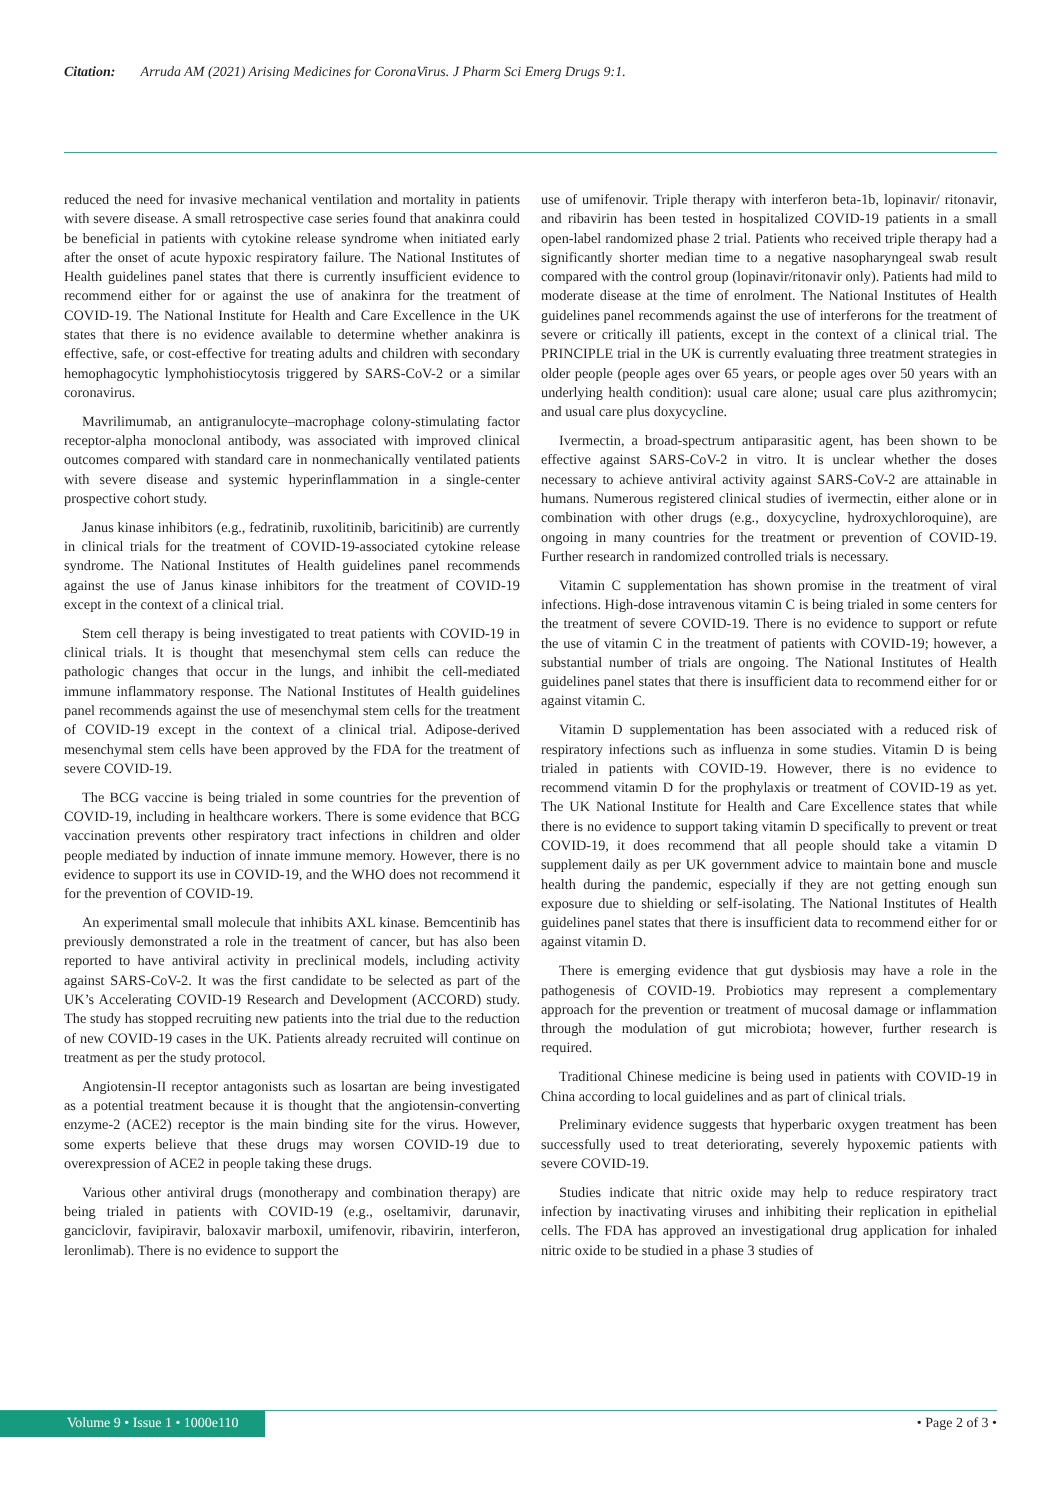Citation: Arruda AM (2021) Arising Medicines for CoronaVirus. J Pharm Sci Emerg Drugs 9:1.
reduced the need for invasive mechanical ventilation and mortality in patients with severe disease. A small retrospective case series found that anakinra could be beneficial in patients with cytokine release syndrome when initiated early after the onset of acute hypoxic respiratory failure. The National Institutes of Health guidelines panel states that there is currently insufficient evidence to recommend either for or against the use of anakinra for the treatment of COVID-19. The National Institute for Health and Care Excellence in the UK states that there is no evidence available to determine whether anakinra is effective, safe, or cost-effective for treating adults and children with secondary hemophagocytic lymphohistiocytosis triggered by SARS-CoV-2 or a similar coronavirus.
Mavrilimumab, an antigranulocyte–macrophage colony-stimulating factor receptor-alpha monoclonal antibody, was associated with improved clinical outcomes compared with standard care in nonmechanically ventilated patients with severe disease and systemic hyperinflammation in a single-center prospective cohort study.
Janus kinase inhibitors (e.g., fedratinib, ruxolitinib, baricitinib) are currently in clinical trials for the treatment of COVID-19-associated cytokine release syndrome. The National Institutes of Health guidelines panel recommends against the use of Janus kinase inhibitors for the treatment of COVID-19 except in the context of a clinical trial.
Stem cell therapy is being investigated to treat patients with COVID-19 in clinical trials. It is thought that mesenchymal stem cells can reduce the pathologic changes that occur in the lungs, and inhibit the cell-mediated immune inflammatory response. The National Institutes of Health guidelines panel recommends against the use of mesenchymal stem cells for the treatment of COVID-19 except in the context of a clinical trial. Adipose-derived mesenchymal stem cells have been approved by the FDA for the treatment of severe COVID-19.
The BCG vaccine is being trialed in some countries for the prevention of COVID-19, including in healthcare workers. There is some evidence that BCG vaccination prevents other respiratory tract infections in children and older people mediated by induction of innate immune memory. However, there is no evidence to support its use in COVID-19, and the WHO does not recommend it for the prevention of COVID-19.
An experimental small molecule that inhibits AXL kinase. Bemcentinib has previously demonstrated a role in the treatment of cancer, but has also been reported to have antiviral activity in preclinical models, including activity against SARS-CoV-2. It was the first candidate to be selected as part of the UK’s Accelerating COVID-19 Research and Development (ACCORD) study. The study has stopped recruiting new patients into the trial due to the reduction of new COVID-19 cases in the UK. Patients already recruited will continue on treatment as per the study protocol.
Angiotensin-II receptor antagonists such as losartan are being investigated as a potential treatment because it is thought that the angiotensin-converting enzyme-2 (ACE2) receptor is the main binding site for the virus. However, some experts believe that these drugs may worsen COVID-19 due to overexpression of ACE2 in people taking these drugs.
Various other antiviral drugs (monotherapy and combination therapy) are being trialed in patients with COVID-19 (e.g., oseltamivir, darunavir, ganciclovir, favipiravir, baloxavir marboxil, umifenovir, ribavirin, interferon, leronlimab). There is no evidence to support the
use of umifenovir. Triple therapy with interferon beta-1b, lopinavir/ ritonavir, and ribavirin has been tested in hospitalized COVID-19 patients in a small open-label randomized phase 2 trial. Patients who received triple therapy had a significantly shorter median time to a negative nasopharyngeal swab result compared with the control group (lopinavir/ritonavir only). Patients had mild to moderate disease at the time of enrolment. The National Institutes of Health guidelines panel recommends against the use of interferons for the treatment of severe or critically ill patients, except in the context of a clinical trial. The PRINCIPLE trial in the UK is currently evaluating three treatment strategies in older people (people ages over 65 years, or people ages over 50 years with an underlying health condition): usual care alone; usual care plus azithromycin; and usual care plus doxycycline.
Ivermectin, a broad-spectrum antiparasitic agent, has been shown to be effective against SARS-CoV-2 in vitro. It is unclear whether the doses necessary to achieve antiviral activity against SARS-CoV-2 are attainable in humans. Numerous registered clinical studies of ivermectin, either alone or in combination with other drugs (e.g., doxycycline, hydroxychloroquine), are ongoing in many countries for the treatment or prevention of COVID-19. Further research in randomized controlled trials is necessary.
Vitamin C supplementation has shown promise in the treatment of viral infections. High-dose intravenous vitamin C is being trialed in some centers for the treatment of severe COVID-19. There is no evidence to support or refute the use of vitamin C in the treatment of patients with COVID-19; however, a substantial number of trials are ongoing. The National Institutes of Health guidelines panel states that there is insufficient data to recommend either for or against vitamin C.
Vitamin D supplementation has been associated with a reduced risk of respiratory infections such as influenza in some studies. Vitamin D is being trialed in patients with COVID-19. However, there is no evidence to recommend vitamin D for the prophylaxis or treatment of COVID-19 as yet. The UK National Institute for Health and Care Excellence states that while there is no evidence to support taking vitamin D specifically to prevent or treat COVID-19, it does recommend that all people should take a vitamin D supplement daily as per UK government advice to maintain bone and muscle health during the pandemic, especially if they are not getting enough sun exposure due to shielding or self-isolating. The National Institutes of Health guidelines panel states that there is insufficient data to recommend either for or against vitamin D.
There is emerging evidence that gut dysbiosis may have a role in the pathogenesis of COVID-19. Probiotics may represent a complementary approach for the prevention or treatment of mucosal damage or inflammation through the modulation of gut microbiota; however, further research is required.
Traditional Chinese medicine is being used in patients with COVID-19 in China according to local guidelines and as part of clinical trials.
Preliminary evidence suggests that hyperbaric oxygen treatment has been successfully used to treat deteriorating, severely hypoxemic patients with severe COVID-19.
Studies indicate that nitric oxide may help to reduce respiratory tract infection by inactivating viruses and inhibiting their replication in epithelial cells. The FDA has approved an investigational drug application for inhaled nitric oxide to be studied in a phase 3 studies of
Volume 9 • Issue 1 • 1000e110 • Page 2 of 3 •